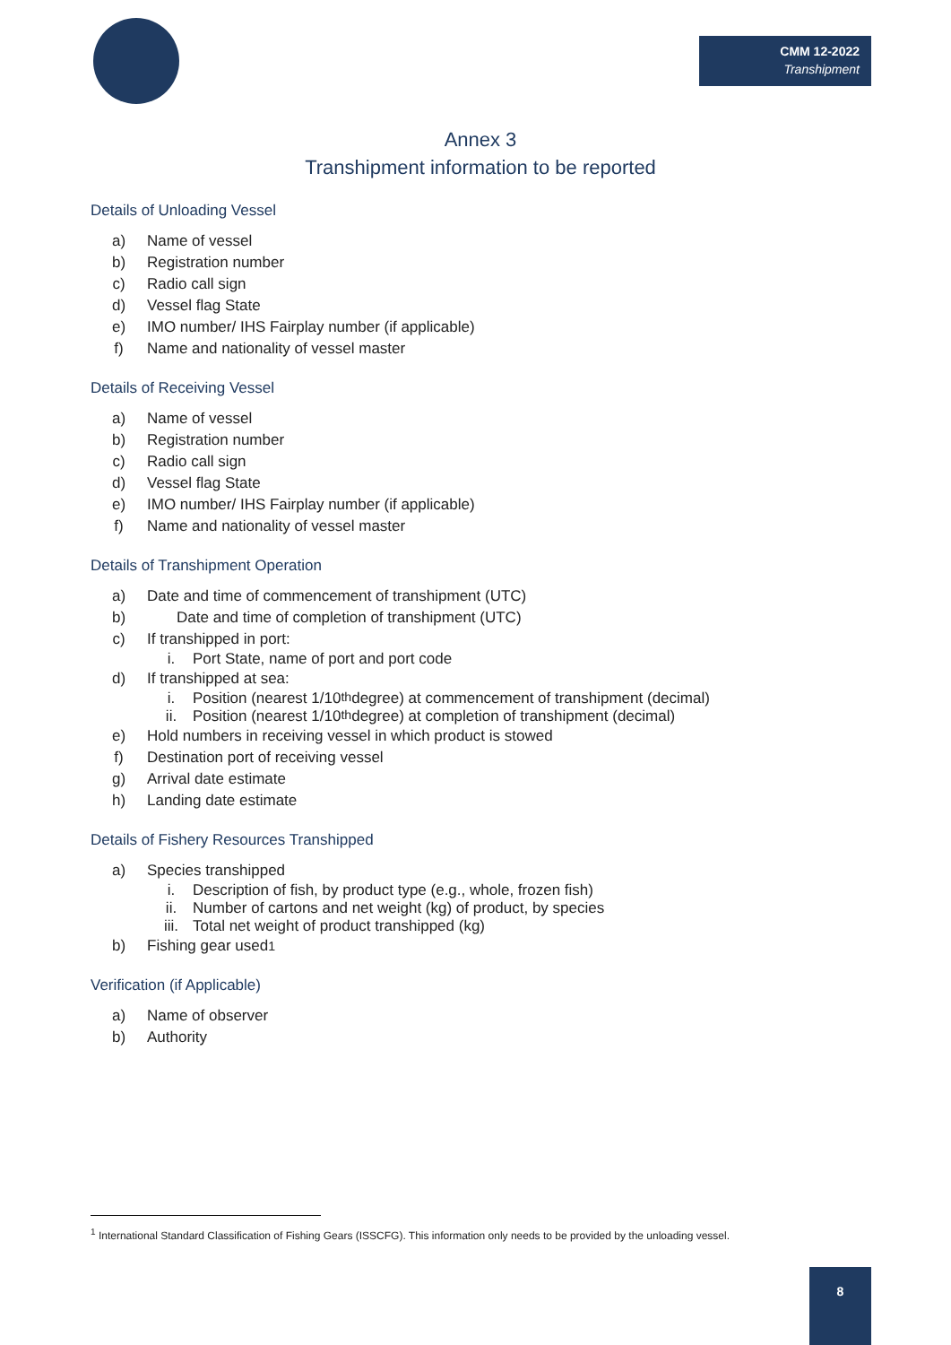CMM 12-2022
Transhipment
Annex 3
Transhipment information to be reported
Details of Unloading Vessel
a) Name of vessel
b) Registration number
c) Radio call sign
d) Vessel flag State
e) IMO number/ IHS Fairplay number (if applicable)
f) Name and nationality of vessel master
Details of Receiving Vessel
a) Name of vessel
b) Registration number
c) Radio call sign
d) Vessel flag State
e) IMO number/ IHS Fairplay number (if applicable)
f) Name and nationality of vessel master
Details of Transhipment Operation
a) Date and time of commencement of transhipment (UTC)
b) Date and time of completion of transhipment (UTC)
c) If transhipped in port:
i. Port State, name of port and port code
d) If transhipped at sea:
i. Position (nearest 1/10<sup>th</sup> degree) at commencement of transhipment (decimal)
ii. Position (nearest 1/10<sup>th</sup> degree) at completion of transhipment (decimal)
e) Hold numbers in receiving vessel in which product is stowed
f) Destination port of receiving vessel
g) Arrival date estimate
h) Landing date estimate
Details of Fishery Resources Transhipped
a) Species transhipped
i. Description of fish, by product type (e.g., whole, frozen fish)
ii. Number of cartons and net weight (kg) of product, by species
iii. Total net weight of product transhipped (kg)
b) Fishing gear used<sup>1</sup>
Verification (if Applicable)
a) Name of observer
b) Authority
<sup>1</sup> International Standard Classification of Fishing Gears (ISSCFG). This information only needs to be provided by the unloading vessel.
8